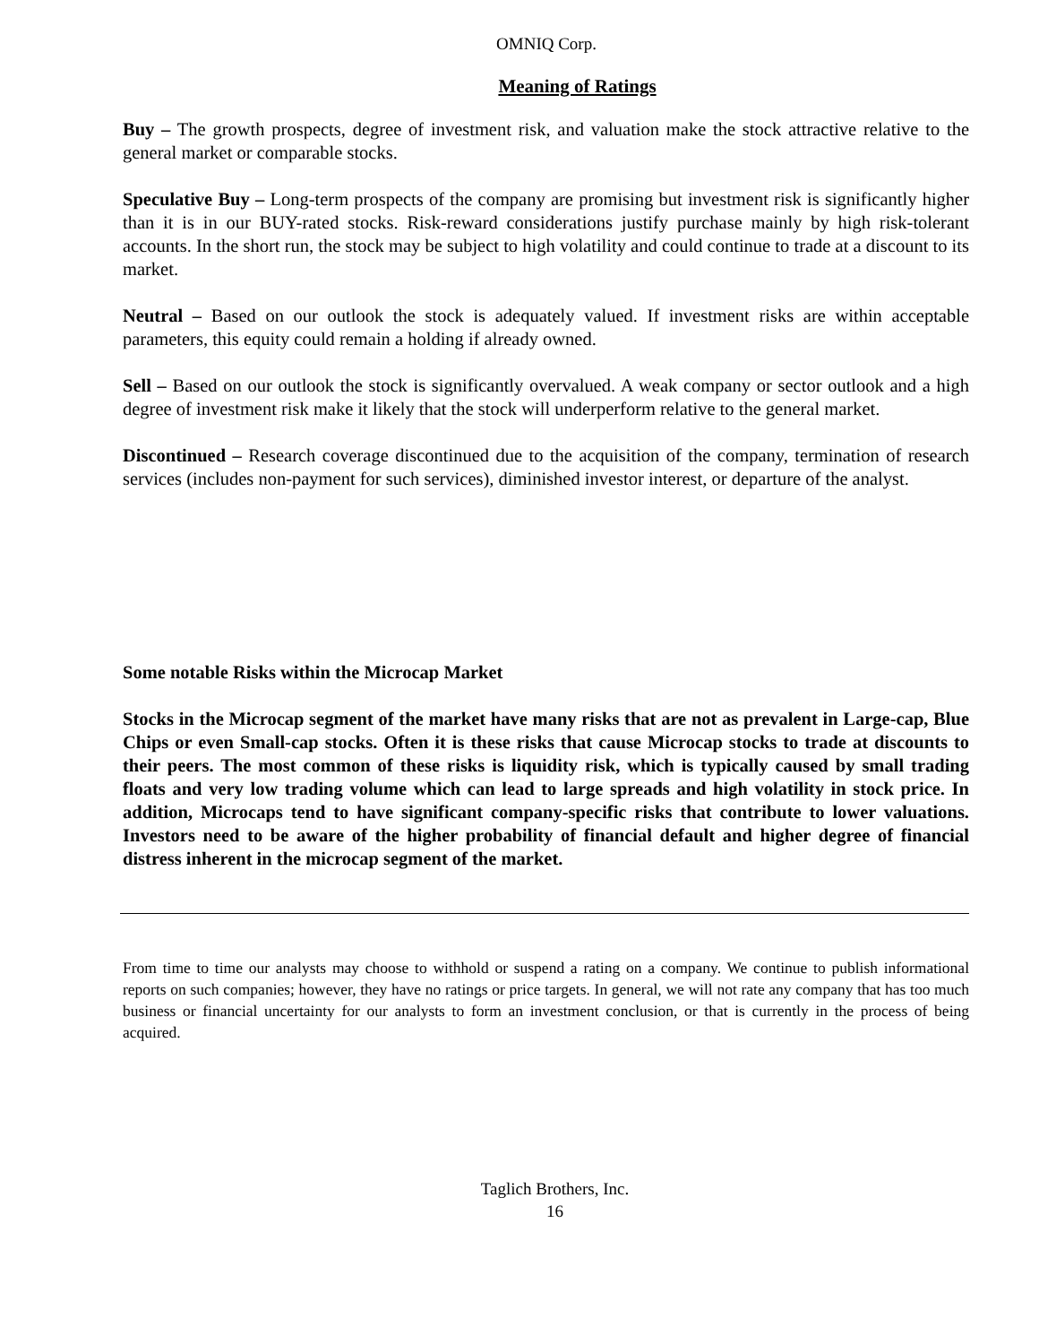OMNIQ Corp.
Meaning of Ratings
Buy – The growth prospects, degree of investment risk, and valuation make the stock attractive relative to the general market or comparable stocks.
Speculative Buy – Long-term prospects of the company are promising but investment risk is significantly higher than it is in our BUY-rated stocks. Risk-reward considerations justify purchase mainly by high risk-tolerant accounts. In the short run, the stock may be subject to high volatility and could continue to trade at a discount to its market.
Neutral – Based on our outlook the stock is adequately valued. If investment risks are within acceptable parameters, this equity could remain a holding if already owned.
Sell – Based on our outlook the stock is significantly overvalued. A weak company or sector outlook and a high degree of investment risk make it likely that the stock will underperform relative to the general market.
Discontinued – Research coverage discontinued due to the acquisition of the company, termination of research services (includes non-payment for such services), diminished investor interest, or departure of the analyst.
Some notable Risks within the Microcap Market
Stocks in the Microcap segment of the market have many risks that are not as prevalent in Large-cap, Blue Chips or even Small-cap stocks. Often it is these risks that cause Microcap stocks to trade at discounts to their peers. The most common of these risks is liquidity risk, which is typically caused by small trading floats and very low trading volume which can lead to large spreads and high volatility in stock price. In addition, Microcaps tend to have significant company-specific risks that contribute to lower valuations. Investors need to be aware of the higher probability of financial default and higher degree of financial distress inherent in the microcap segment of the market.
From time to time our analysts may choose to withhold or suspend a rating on a company. We continue to publish informational reports on such companies; however, they have no ratings or price targets. In general, we will not rate any company that has too much business or financial uncertainty for our analysts to form an investment conclusion, or that is currently in the process of being acquired.
Taglich Brothers, Inc.
16